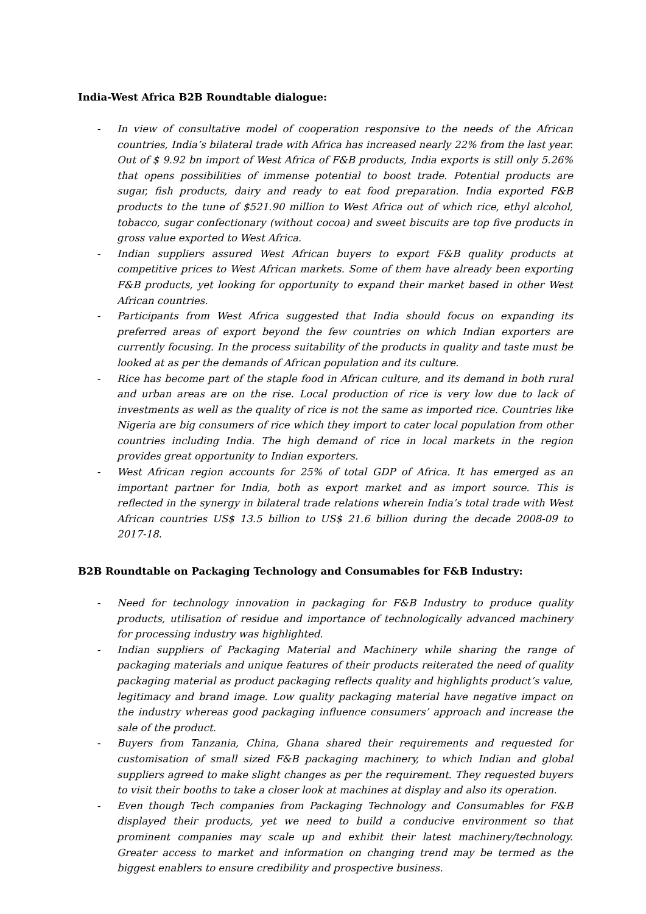India-West Africa B2B Roundtable dialogue:
- In view of consultative model of cooperation responsive to the needs of the African countries, India’s bilateral trade with Africa has increased nearly 22% from the last year. Out of $ 9.92 bn import of West Africa of F&B products, India exports is still only 5.26% that opens possibilities of immense potential to boost trade. Potential products are sugar, fish products, dairy and ready to eat food preparation. India exported F&B products to the tune of $521.90 million to West Africa out of which rice, ethyl alcohol, tobacco, sugar confectionary (without cocoa) and sweet biscuits are top five products in gross value exported to West Africa.
- Indian suppliers assured West African buyers to export F&B quality products at competitive prices to West African markets. Some of them have already been exporting F&B products, yet looking for opportunity to expand their market based in other West African countries.
- Participants from West Africa suggested that India should focus on expanding its preferred areas of export beyond the few countries on which Indian exporters are currently focusing. In the process suitability of the products in quality and taste must be looked at as per the demands of African population and its culture.
- Rice has become part of the staple food in African culture, and its demand in both rural and urban areas are on the rise. Local production of rice is very low due to lack of investments as well as the quality of rice is not the same as imported rice. Countries like Nigeria are big consumers of rice which they import to cater local population from other countries including India. The high demand of rice in local markets in the region provides great opportunity to Indian exporters.
- West African region accounts for 25% of total GDP of Africa. It has emerged as an important partner for India, both as export market and as import source. This is reflected in the synergy in bilateral trade relations wherein India’s total trade with West African countries US$ 13.5 billion to US$ 21.6 billion during the decade 2008-09 to 2017-18.
B2B Roundtable on Packaging Technology and Consumables for F&B Industry:
- Need for technology innovation in packaging for F&B Industry to produce quality products, utilisation of residue and importance of technologically advanced machinery for processing industry was highlighted.
- Indian suppliers of Packaging Material and Machinery while sharing the range of packaging materials and unique features of their products reiterated the need of quality packaging material as product packaging reflects quality and highlights product’s value, legitimacy and brand image. Low quality packaging material have negative impact on the industry whereas good packaging influence consumers’ approach and increase the sale of the product.
- Buyers from Tanzania, China, Ghana shared their requirements and requested for customisation of small sized F&B packaging machinery, to which Indian and global suppliers agreed to make slight changes as per the requirement. They requested buyers to visit their booths to take a closer look at machines at display and also its operation.
- Even though Tech companies from Packaging Technology and Consumables for F&B displayed their products, yet we need to build a conducive environment so that prominent companies may scale up and exhibit their latest machinery/technology. Greater access to market and information on changing trend may be termed as the biggest enablers to ensure credibility and prospective business.